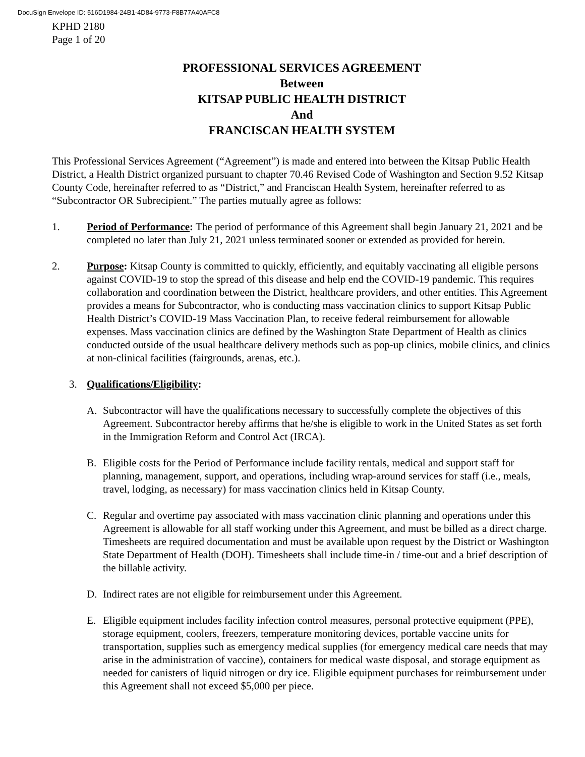DocuSign Envelope ID: 516D1984-24B1-4D84-9773-F8B77A40AFC8
KPHD 2180
Page 1 of 20
PROFESSIONAL SERVICES AGREEMENT
Between
KITSAP PUBLIC HEALTH DISTRICT
And
FRANCISCAN HEALTH SYSTEM
This Professional Services Agreement (“Agreement”) is made and entered into between the Kitsap Public Health District, a Health District organized pursuant to chapter 70.46 Revised Code of Washington and Section 9.52 Kitsap County Code, hereinafter referred to as “District,” and Franciscan Health System, hereinafter referred to as “Subcontractor OR Subrecipient.” The parties mutually agree as follows:
1. Period of Performance: The period of performance of this Agreement shall begin January 21, 2021 and be completed no later than July 21, 2021 unless terminated sooner or extended as provided for herein.
2. Purpose: Kitsap County is committed to quickly, efficiently, and equitably vaccinating all eligible persons against COVID-19 to stop the spread of this disease and help end the COVID-19 pandemic. This requires collaboration and coordination between the District, healthcare providers, and other entities. This Agreement provides a means for Subcontractor, who is conducting mass vaccination clinics to support Kitsap Public Health District’s COVID-19 Mass Vaccination Plan, to receive federal reimbursement for allowable expenses. Mass vaccination clinics are defined by the Washington State Department of Health as clinics conducted outside of the usual healthcare delivery methods such as pop-up clinics, mobile clinics, and clinics at non-clinical facilities (fairgrounds, arenas, etc.).
3. Qualifications/Eligibility:
A. Subcontractor will have the qualifications necessary to successfully complete the objectives of this Agreement. Subcontractor hereby affirms that he/she is eligible to work in the United States as set forth in the Immigration Reform and Control Act (IRCA).
B. Eligible costs for the Period of Performance include facility rentals, medical and support staff for planning, management, support, and operations, including wrap-around services for staff (i.e., meals, travel, lodging, as necessary) for mass vaccination clinics held in Kitsap County.
C. Regular and overtime pay associated with mass vaccination clinic planning and operations under this Agreement is allowable for all staff working under this Agreement, and must be billed as a direct charge. Timesheets are required documentation and must be available upon request by the District or Washington State Department of Health (DOH). Timesheets shall include time-in / time-out and a brief description of the billable activity.
D. Indirect rates are not eligible for reimbursement under this Agreement.
E. Eligible equipment includes facility infection control measures, personal protective equipment (PPE), storage equipment, coolers, freezers, temperature monitoring devices, portable vaccine units for transportation, supplies such as emergency medical supplies (for emergency medical care needs that may arise in the administration of vaccine), containers for medical waste disposal, and storage equipment as needed for canisters of liquid nitrogen or dry ice. Eligible equipment purchases for reimbursement under this Agreement shall not exceed $5,000 per piece.